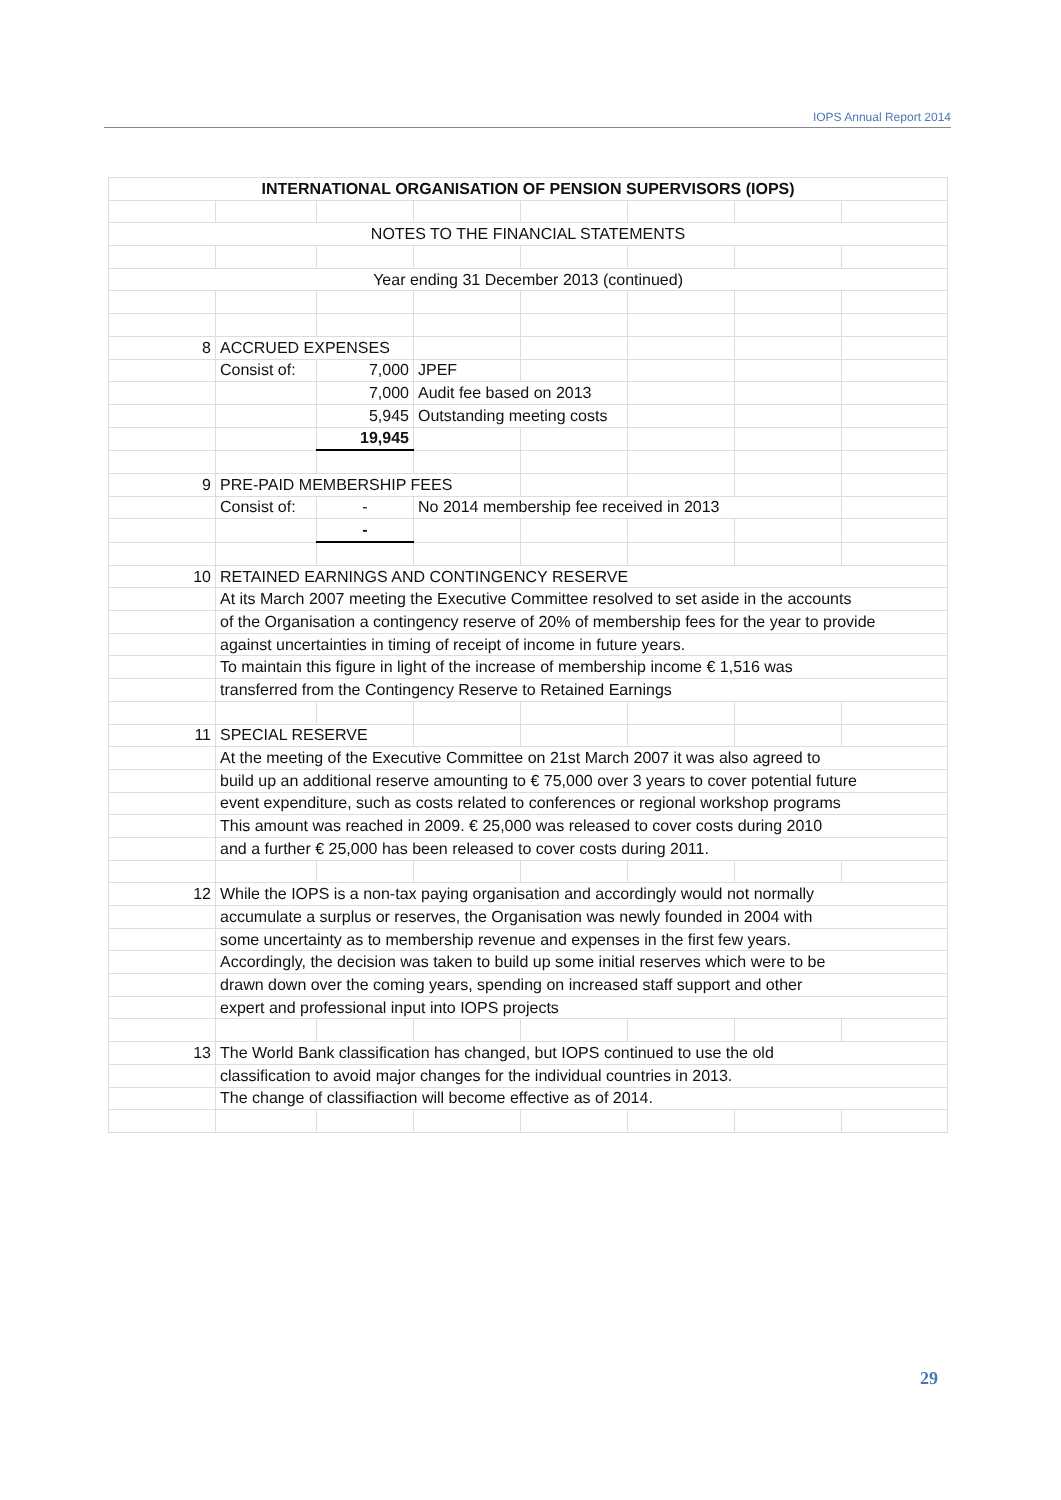IOPS Annual Report 2014
| INTERNATIONAL ORGANISATION OF PENSION SUPERVISORS (IOPS) | | | | | | | |
| NOTES TO THE FINANCIAL STATEMENTS | | | | | | | |
| Year ending 31 December 2013 (continued) | | | | | | | |
| 8 | ACCRUED EXPENSES | | | | | | |
| | Consist of: | 7,000 | JPEF | | | | |
| | | 7,000 | Audit fee based on 2013 | | | | |
| | | 5,945 | Outstanding meeting costs | | | | |
| | | 19,945 | | | | | |
| 9 | PRE-PAID MEMBERSHIP FEES | | | | | | |
| | Consist of: | - | No 2014 membership fee received in 2013 | | | | |
| | | - | | | | | |
| 10 | RETAINED EARNINGS AND CONTINGENCY RESERVE | | | | | | |
| | At its March 2007 meeting the Executive Committee resolved to set aside in the accounts | | | | | | |
| | of the Organisation a contingency reserve of 20% of membership fees for the year to provide | | | | | | |
| | against uncertainties in timing of receipt of income in future years. | | | | | | |
| | To maintain this figure in light of the increase of membership income € 1,516 was | | | | | | |
| | transferred from the Contingency Reserve to Retained Earnings | | | | | | |
| 11 | SPECIAL RESERVE | | | | | | |
| | At the meeting of the Executive Committee on 21st March 2007 it was also agreed to | | | | | | |
| | build up an additional reserve amounting to € 75,000 over 3 years to cover potential future | | | | | | |
| | event expenditure, such as costs related to conferences or regional workshop programs | | | | | | |
| | This amount was reached in 2009. € 25,000 was released to cover costs during 2010 | | | | | | |
| | and a further € 25,000 has been released to cover costs during 2011. | | | | | | |
| 12 | While the IOPS is a non-tax paying organisation and accordingly would not normally | | | | | | |
| | accumulate a surplus or reserves, the Organisation was newly founded in 2004 with | | | | | | |
| | some uncertainty as to membership revenue and expenses in the first few years. | | | | | | |
| | Accordingly, the decision was taken to build up some initial reserves which were to be | | | | | | |
| | drawn down over the coming years, spending on increased staff support and other | | | | | | |
| | expert and professional input into IOPS projects | | | | | | |
| 13 | The World Bank classification has changed, but IOPS continued to use the old | | | | | | |
| | classification to avoid major changes for the individual countries in 2013. | | | | | | |
| | The change of classifiaction will become effective as of 2014. | | | | | | |
29